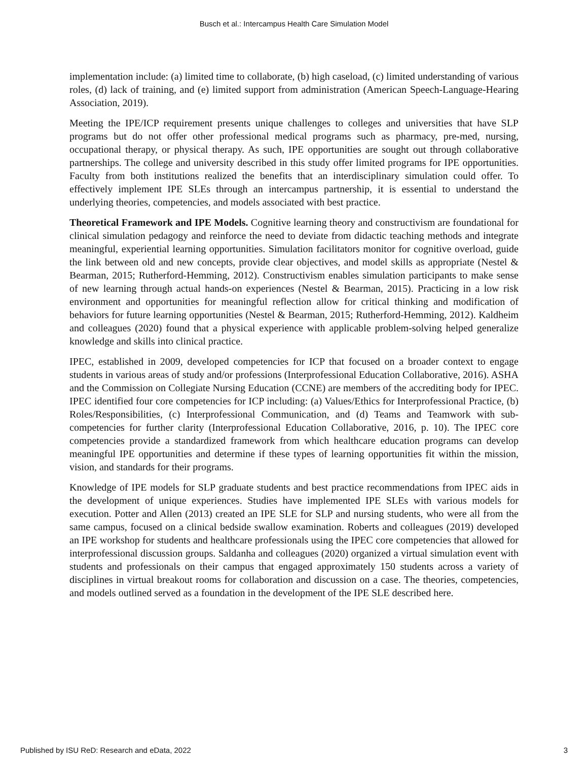Busch et al.: Intercampus Health Care Simulation Model
implementation include: (a) limited time to collaborate, (b) high caseload, (c) limited understanding of various roles, (d) lack of training, and (e) limited support from administration (American Speech-Language-Hearing Association, 2019).
Meeting the IPE/ICP requirement presents unique challenges to colleges and universities that have SLP programs but do not offer other professional medical programs such as pharmacy, pre-med, nursing, occupational therapy, or physical therapy. As such, IPE opportunities are sought out through collaborative partnerships. The college and university described in this study offer limited programs for IPE opportunities. Faculty from both institutions realized the benefits that an interdisciplinary simulation could offer. To effectively implement IPE SLEs through an intercampus partnership, it is essential to understand the underlying theories, competencies, and models associated with best practice.
Theoretical Framework and IPE Models. Cognitive learning theory and constructivism are foundational for clinical simulation pedagogy and reinforce the need to deviate from didactic teaching methods and integrate meaningful, experiential learning opportunities. Simulation facilitators monitor for cognitive overload, guide the link between old and new concepts, provide clear objectives, and model skills as appropriate (Nestel & Bearman, 2015; Rutherford-Hemming, 2012). Constructivism enables simulation participants to make sense of new learning through actual hands-on experiences (Nestel & Bearman, 2015). Practicing in a low risk environment and opportunities for meaningful reflection allow for critical thinking and modification of behaviors for future learning opportunities (Nestel & Bearman, 2015; Rutherford-Hemming, 2012). Kaldheim and colleagues (2020) found that a physical experience with applicable problem-solving helped generalize knowledge and skills into clinical practice.
IPEC, established in 2009, developed competencies for ICP that focused on a broader context to engage students in various areas of study and/or professions (Interprofessional Education Collaborative, 2016). ASHA and the Commission on Collegiate Nursing Education (CCNE) are members of the accrediting body for IPEC. IPEC identified four core competencies for ICP including: (a) Values/Ethics for Interprofessional Practice, (b) Roles/Responsibilities, (c) Interprofessional Communication, and (d) Teams and Teamwork with sub-competencies for further clarity (Interprofessional Education Collaborative, 2016, p. 10). The IPEC core competencies provide a standardized framework from which healthcare education programs can develop meaningful IPE opportunities and determine if these types of learning opportunities fit within the mission, vision, and standards for their programs.
Knowledge of IPE models for SLP graduate students and best practice recommendations from IPEC aids in the development of unique experiences. Studies have implemented IPE SLEs with various models for execution. Potter and Allen (2013) created an IPE SLE for SLP and nursing students, who were all from the same campus, focused on a clinical bedside swallow examination. Roberts and colleagues (2019) developed an IPE workshop for students and healthcare professionals using the IPEC core competencies that allowed for interprofessional discussion groups. Saldanha and colleagues (2020) organized a virtual simulation event with students and professionals on their campus that engaged approximately 150 students across a variety of disciplines in virtual breakout rooms for collaboration and discussion on a case. The theories, competencies, and models outlined served as a foundation in the development of the IPE SLE described here.
Published by ISU ReD: Research and eData, 2022 3